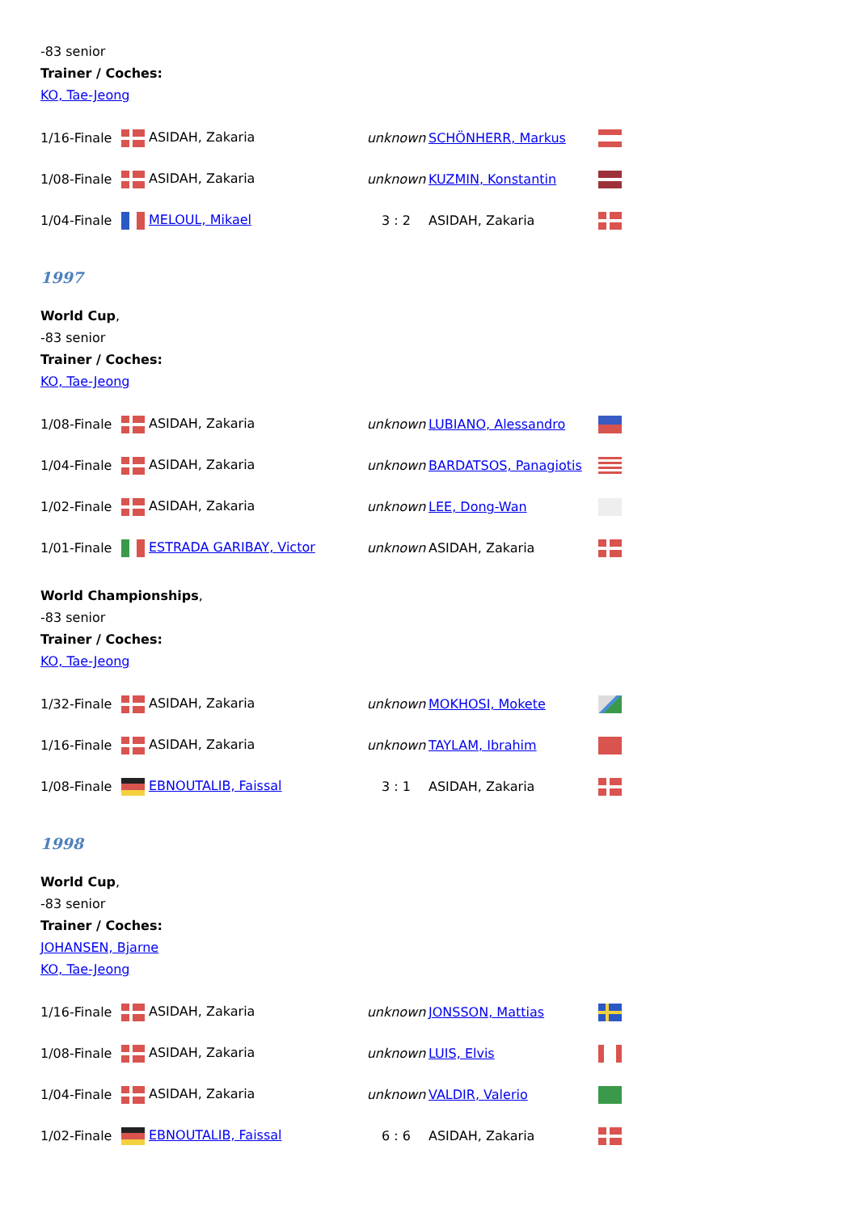-83 senior
Trainer / Coches:
KO, Tae-Jeong
| 1/16-Finale | ASIDAH, Zakaria | unknown | SCHÖNHERR, Markus | |
| 1/08-Finale | ASIDAH, Zakaria | unknown | KUZMIN, Konstantin | |
| 1/04-Finale | MELOUL, Mikael | 3 : 2 | ASIDAH, Zakaria | |
1997
World Cup,
-83 senior
Trainer / Coches:
KO, Tae-Jeong
| 1/08-Finale | ASIDAH, Zakaria | unknown | LUBIANO, Alessandro | |
| 1/04-Finale | ASIDAH, Zakaria | unknown | BARDATSOS, Panagiotis | |
| 1/02-Finale | ASIDAH, Zakaria | unknown | LEE, Dong-Wan | |
| 1/01-Finale | ESTRADA GARIBAY, Victor | unknown | ASIDAH, Zakaria | |
World Championships,
-83 senior
Trainer / Coches:
KO, Tae-Jeong
| 1/32-Finale | ASIDAH, Zakaria | unknown | MOKHOSI, Mokete | |
| 1/16-Finale | ASIDAH, Zakaria | unknown | TAYLAM, Ibrahim | |
| 1/08-Finale | EBNOUTALIB, Faissal | 3 : 1 | ASIDAH, Zakaria | |
1998
World Cup,
-83 senior
Trainer / Coches:
JOHANSEN, Bjarne
KO, Tae-Jeong
| 1/16-Finale | ASIDAH, Zakaria | unknown | JONSSON, Mattias | |
| 1/08-Finale | ASIDAH, Zakaria | unknown | LUIS, Elvis | |
| 1/04-Finale | ASIDAH, Zakaria | unknown | VALDIR, Valerio | |
| 1/02-Finale | EBNOUTALIB, Faissal | 6 : 6 | ASIDAH, Zakaria | |